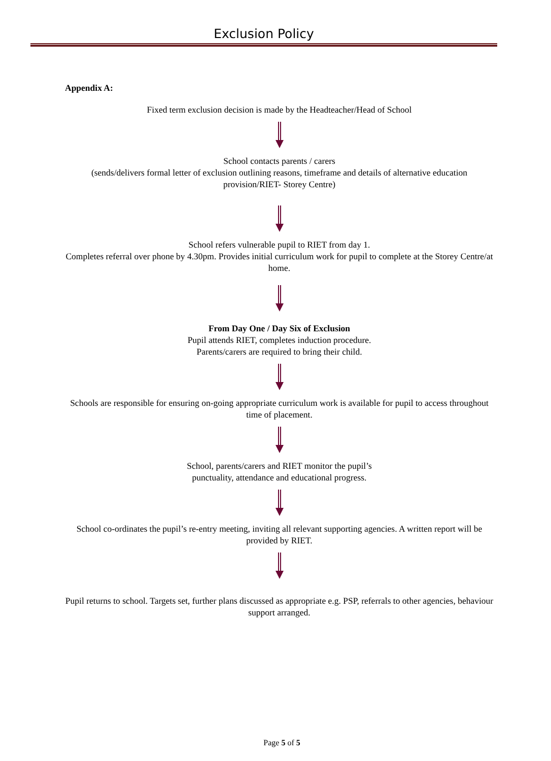Exclusion Policy
Appendix A:
Fixed term exclusion decision is made by the Headteacher/Head of School
School contacts parents / carers
(sends/delivers formal letter of exclusion outlining reasons, timeframe and details of alternative education provision/RIET- Storey Centre)
School refers vulnerable pupil to RIET from day 1.
Completes referral over phone by 4.30pm. Provides initial curriculum work for pupil to complete at the Storey Centre/at home.
From Day One / Day Six of Exclusion
Pupil attends RIET, completes induction procedure.
Parents/carers are required to bring their child.
Schools are responsible for ensuring on-going appropriate curriculum work is available for pupil to access throughout time of placement.
School, parents/carers and RIET monitor the pupil’s
punctuality, attendance and educational progress.
School co-ordinates the pupil’s re-entry meeting, inviting all relevant supporting agencies. A written report will be provided by RIET.
Pupil returns to school. Targets set, further plans discussed as appropriate e.g. PSP, referrals to other agencies, behaviour support arranged.
Page 5 of 5